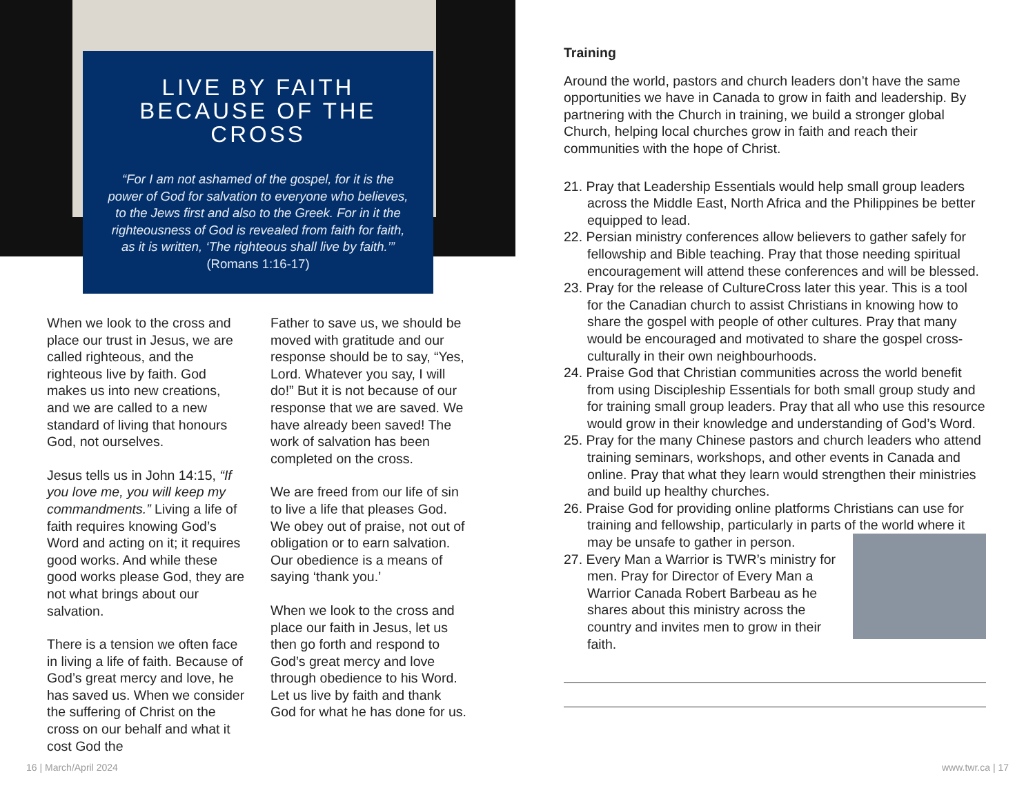LIVE BY FAITH BECAUSE OF THE CROSS
“For I am not ashamed of the gospel, for it is the power of God for salvation to everyone who believes, to the Jews first and also to the Greek. For in it the righteousness of God is revealed from faith for faith, as it is written, ‘The righteous shall live by faith.’” (Romans 1:16-17)
When we look to the cross and place our trust in Jesus, we are called righteous, and the righteous live by faith. God makes us into new creations, and we are called to a new standard of living that honours God, not ourselves.
Jesus tells us in John 14:15, “If you love me, you will keep my commandments.” Living a life of faith requires knowing God’s Word and acting on it; it requires good works. And while these good works please God, they are not what brings about our salvation.
There is a tension we often face in living a life of faith. Because of God’s great mercy and love, he has saved us. When we consider the suffering of Christ on the cross on our behalf and what it cost God the
Father to save us, we should be moved with gratitude and our response should be to say, “Yes, Lord. Whatever you say, I will do!” But it is not because of our response that we are saved. We have already been saved! The work of salvation has been completed on the cross.
We are freed from our life of sin to live a life that pleases God. We obey out of praise, not out of obligation or to earn salvation. Our obedience is a means of saying ‘thank you.’
When we look to the cross and place our faith in Jesus, let us then go forth and respond to God’s great mercy and love through obedience to his Word. Let us live by faith and thank God for what he has done for us.
Training
Around the world, pastors and church leaders don’t have the same opportunities we have in Canada to grow in faith and leadership. By partnering with the Church in training, we build a stronger global Church, helping local churches grow in faith and reach their communities with the hope of Christ.
21. Pray that Leadership Essentials would help small group leaders across the Middle East, North Africa and the Philippines be better equipped to lead.
22. Persian ministry conferences allow believers to gather safely for fellowship and Bible teaching. Pray that those needing spiritual encouragement will attend these conferences and will be blessed.
23. Pray for the release of CultureCross later this year. This is a tool for the Canadian church to assist Christians in knowing how to share the gospel with people of other cultures. Pray that many would be encouraged and motivated to share the gospel cross-culturally in their own neighbourhoods.
24. Praise God that Christian communities across the world benefit from using Discipleship Essentials for both small group study and for training small group leaders. Pray that all who use this resource would grow in their knowledge and understanding of God’s Word.
25. Pray for the many Chinese pastors and church leaders who attend training seminars, workshops, and other events in Canada and online. Pray that what they learn would strengthen their ministries and build up healthy churches.
26. Praise God for providing online platforms Christians can use for training and fellowship, particularly in parts of the world where it may be unsafe to gather in person.
27. Every Man a Warrior is TWR’s ministry for men. Pray for Director of Every Man a Warrior Canada Robert Barbeau as he shares about this ministry across the country and invites men to grow in their faith.
16 | March/April 2024 www.twr.ca | 17